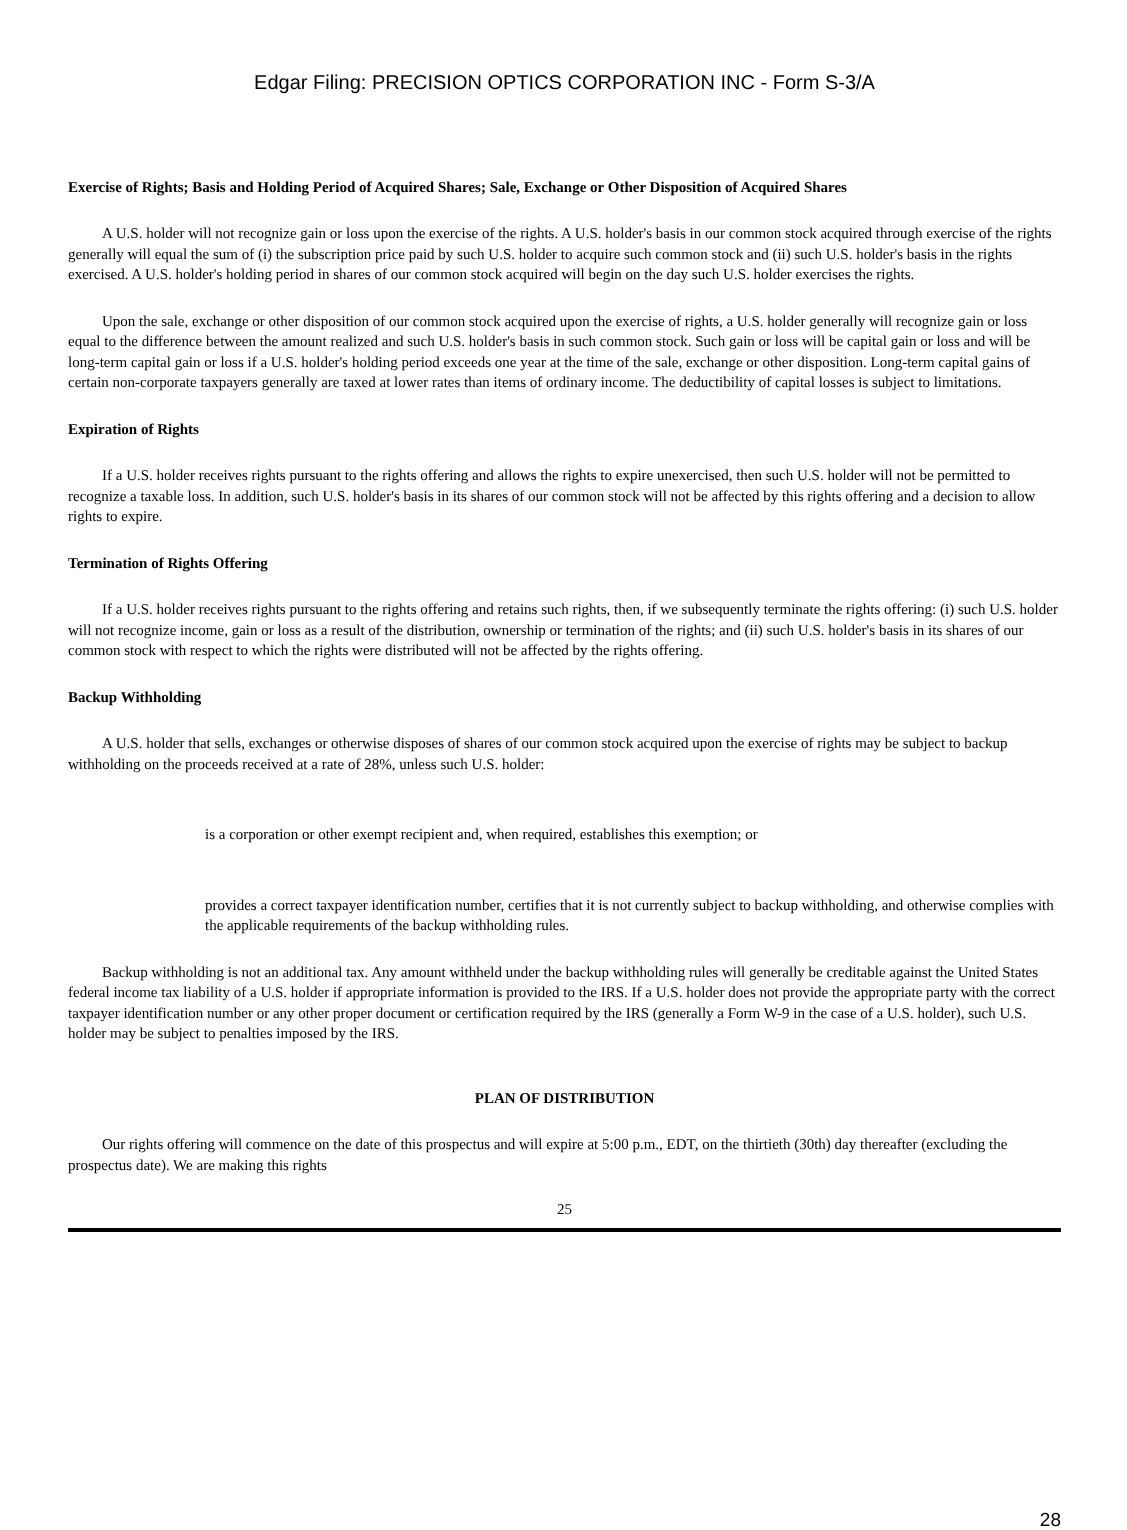Edgar Filing: PRECISION OPTICS CORPORATION INC - Form S-3/A
Exercise of Rights; Basis and Holding Period of Acquired Shares; Sale, Exchange or Other Disposition of Acquired Shares
A U.S. holder will not recognize gain or loss upon the exercise of the rights. A U.S. holder's basis in our common stock acquired through exercise of the rights generally will equal the sum of (i) the subscription price paid by such U.S. holder to acquire such common stock and (ii) such U.S. holder's basis in the rights exercised. A U.S. holder's holding period in shares of our common stock acquired will begin on the day such U.S. holder exercises the rights.
Upon the sale, exchange or other disposition of our common stock acquired upon the exercise of rights, a U.S. holder generally will recognize gain or loss equal to the difference between the amount realized and such U.S. holder's basis in such common stock. Such gain or loss will be capital gain or loss and will be long-term capital gain or loss if a U.S. holder's holding period exceeds one year at the time of the sale, exchange or other disposition. Long-term capital gains of certain non-corporate taxpayers generally are taxed at lower rates than items of ordinary income. The deductibility of capital losses is subject to limitations.
Expiration of Rights
If a U.S. holder receives rights pursuant to the rights offering and allows the rights to expire unexercised, then such U.S. holder will not be permitted to recognize a taxable loss. In addition, such U.S. holder's basis in its shares of our common stock will not be affected by this rights offering and a decision to allow rights to expire.
Termination of Rights Offering
If a U.S. holder receives rights pursuant to the rights offering and retains such rights, then, if we subsequently terminate the rights offering: (i) such U.S. holder will not recognize income, gain or loss as a result of the distribution, ownership or termination of the rights; and (ii) such U.S. holder's basis in its shares of our common stock with respect to which the rights were distributed will not be affected by the rights offering.
Backup Withholding
A U.S. holder that sells, exchanges or otherwise disposes of shares of our common stock acquired upon the exercise of rights may be subject to backup withholding on the proceeds received at a rate of 28%, unless such U.S. holder:
is a corporation or other exempt recipient and, when required, establishes this exemption; or
provides a correct taxpayer identification number, certifies that it is not currently subject to backup withholding, and otherwise complies with the applicable requirements of the backup withholding rules.
Backup withholding is not an additional tax. Any amount withheld under the backup withholding rules will generally be creditable against the United States federal income tax liability of a U.S. holder if appropriate information is provided to the IRS. If a U.S. holder does not provide the appropriate party with the correct taxpayer identification number or any other proper document or certification required by the IRS (generally a Form W-9 in the case of a U.S. holder), such U.S. holder may be subject to penalties imposed by the IRS.
PLAN OF DISTRIBUTION
Our rights offering will commence on the date of this prospectus and will expire at 5:00 p.m., EDT, on the thirtieth (30th) day thereafter (excluding the prospectus date). We are making this rights
25
28